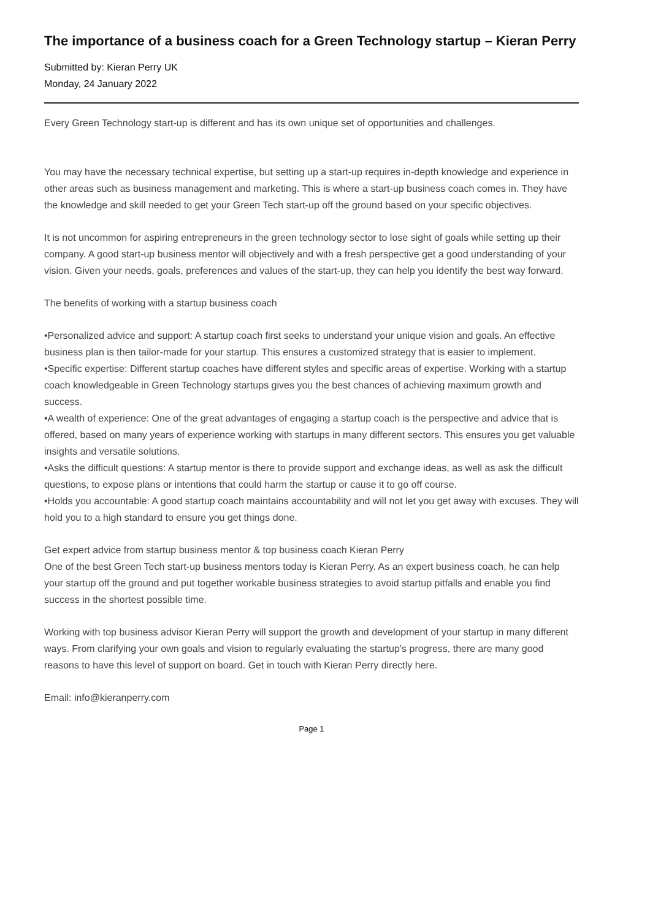The importance of a business coach for a Green Technology startup – Kieran Perry
Submitted by: Kieran Perry UK
Monday, 24 January 2022
Every Green Technology start-up is different and has its own unique set of opportunities and challenges.
You may have the necessary technical expertise, but setting up a start-up requires in-depth knowledge and experience in other areas such as business management and marketing. This is where a start-up business coach comes in. They have the knowledge and skill needed to get your Green Tech start-up off the ground based on your specific objectives.
It is not uncommon for aspiring entrepreneurs in the green technology sector to lose sight of goals while setting up their company. A good start-up business mentor will objectively and with a fresh perspective get a good understanding of your vision. Given your needs, goals, preferences and values of the start-up, they can help you identify the best way forward.
The benefits of working with a startup business coach
•Personalized advice and support: A startup coach first seeks to understand your unique vision and goals. An effective business plan is then tailor-made for your startup. This ensures a customized strategy that is easier to implement.
•Specific expertise: Different startup coaches have different styles and specific areas of expertise. Working with a startup coach knowledgeable in Green Technology startups gives you the best chances of achieving maximum growth and success.
•A wealth of experience: One of the great advantages of engaging a startup coach is the perspective and advice that is offered, based on many years of experience working with startups in many different sectors. This ensures you get valuable insights and versatile solutions.
•Asks the difficult questions: A startup mentor is there to provide support and exchange ideas, as well as ask the difficult questions, to expose plans or intentions that could harm the startup or cause it to go off course.
•Holds you accountable: A good startup coach maintains accountability and will not let you get away with excuses. They will hold you to a high standard to ensure you get things done.
Get expert advice from startup business mentor & top business coach Kieran Perry
One of the best Green Tech start-up business mentors today is Kieran Perry. As an expert business coach, he can help your startup off the ground and put together workable business strategies to avoid startup pitfalls and enable you find success in the shortest possible time.
Working with top business advisor Kieran Perry will support the growth and development of your startup in many different ways. From clarifying your own goals and vision to regularly evaluating the startup’s progress, there are many good reasons to have this level of support on board. Get in touch with Kieran Perry directly here.
Email: info@kieranperry.com
Page 1